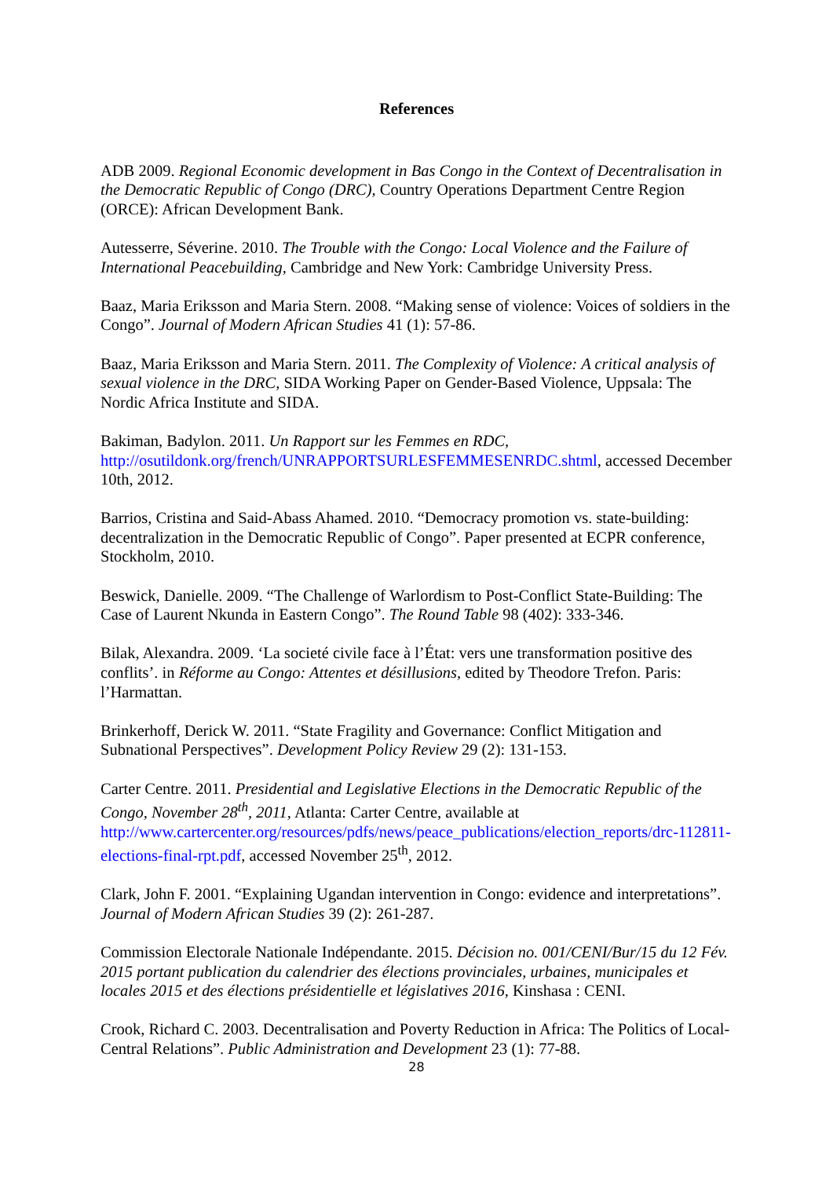References
ADB 2009. Regional Economic development in Bas Congo in the Context of Decentralisation in the Democratic Republic of Congo (DRC), Country Operations Department Centre Region (ORCE): African Development Bank.
Autesserre, Séverine. 2010. The Trouble with the Congo: Local Violence and the Failure of International Peacebuilding, Cambridge and New York: Cambridge University Press.
Baaz, Maria Eriksson and Maria Stern. 2008. “Making sense of violence: Voices of soldiers in the Congo”. Journal of Modern African Studies 41 (1): 57-86.
Baaz, Maria Eriksson and Maria Stern. 2011. The Complexity of Violence: A critical analysis of sexual violence in the DRC, SIDA Working Paper on Gender-Based Violence, Uppsala: The Nordic Africa Institute and SIDA.
Bakiman, Badylon. 2011. Un Rapport sur les Femmes en RDC, http://osutildonk.org/french/UNRAPPORTSURLESFEMMESENRDC.shtml, accessed December 10th, 2012.
Barrios, Cristina and Said-Abass Ahamed. 2010. “Democracy promotion vs. state-building: decentralization in the Democratic Republic of Congo”. Paper presented at ECPR conference, Stockholm, 2010.
Beswick, Danielle. 2009. “The Challenge of Warlordism to Post-Conflict State-Building: The Case of Laurent Nkunda in Eastern Congo”. The Round Table 98 (402): 333-346.
Bilak, Alexandra. 2009. ‘La societé civile face à l’État: vers une transformation positive des conflits’. in Réforme au Congo: Attentes et désillusions, edited by Theodore Trefon. Paris: l’Harmattan.
Brinkerhoff, Derick W. 2011. “State Fragility and Governance: Conflict Mitigation and Subnational Perspectives”. Development Policy Review 29 (2): 131-153.
Carter Centre. 2011. Presidential and Legislative Elections in the Democratic Republic of the Congo, November 28<sup>th</sup>, 2011, Atlanta: Carter Centre, available at http://www.cartercenter.org/resources/pdfs/news/peace_publications/election_reports/drc-112811-elections-final-rpt.pdf, accessed November 25<sup>th</sup>, 2012.
Clark, John F. 2001. “Explaining Ugandan intervention in Congo: evidence and interpretations”. Journal of Modern African Studies 39 (2): 261-287.
Commission Electorale Nationale Indépendante. 2015. Décision no. 001/CENI/Bur/15 du 12 Fév. 2015 portant publication du calendrier des élections provinciales, urbaines, municipales et locales 2015 et des élections présidentielle et législatives 2016, Kinshasa : CENI.
Crook, Richard C. 2003. Decentralisation and Poverty Reduction in Africa: The Politics of Local-Central Relations”. Public Administration and Development 23 (1): 77-88.
28